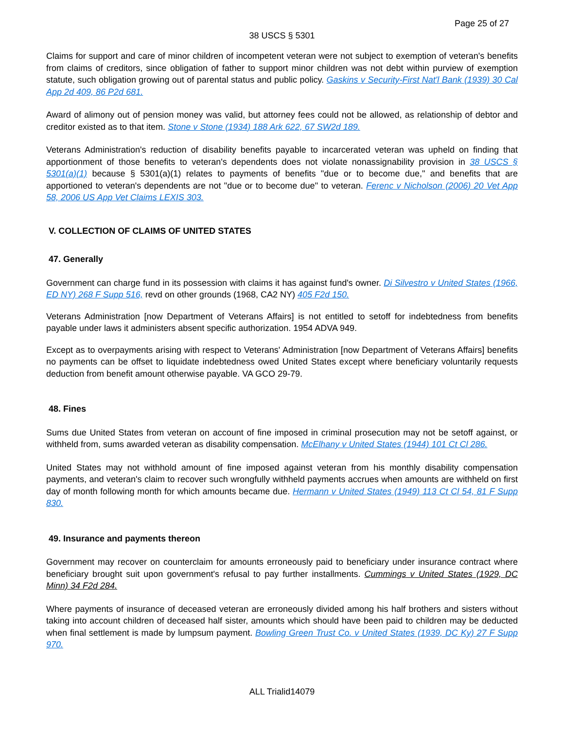Page 25 of 27
38 USCS § 5301
Claims for support and care of minor children of incompetent veteran were not subject to exemption of veteran's benefits from claims of creditors, since obligation of father to support minor children was not debt within purview of exemption statute, such obligation growing out of parental status and public policy. Gaskins v Security-First Nat'l Bank (1939) 30 Cal App 2d 409, 86 P2d 681.
Award of alimony out of pension money was valid, but attorney fees could not be allowed, as relationship of debtor and creditor existed as to that item. Stone v Stone (1934) 188 Ark 622, 67 SW2d 189.
Veterans Administration's reduction of disability benefits payable to incarcerated veteran was upheld on finding that apportionment of those benefits to veteran's dependents does not violate nonassignability provision in 38 USCS § 5301(a)(1) because § 5301(a)(1) relates to payments of benefits "due or to become due," and benefits that are apportioned to veteran's dependents are not "due or to become due" to veteran. Ferenc v Nicholson (2006) 20 Vet App 58, 2006 US App Vet Claims LEXIS 303.
V. COLLECTION OF CLAIMS OF UNITED STATES
47. Generally
Government can charge fund in its possession with claims it has against fund's owner. Di Silvestro v United States (1966, ED NY) 268 F Supp 516, revd on other grounds (1968, CA2 NY) 405 F2d 150.
Veterans Administration [now Department of Veterans Affairs] is not entitled to setoff for indebtedness from benefits payable under laws it administers absent specific authorization. 1954 ADVA 949.
Except as to overpayments arising with respect to Veterans' Administration [now Department of Veterans Affairs] benefits no payments can be offset to liquidate indebtedness owed United States except where beneficiary voluntarily requests deduction from benefit amount otherwise payable. VA GCO 29-79.
48. Fines
Sums due United States from veteran on account of fine imposed in criminal prosecution may not be setoff against, or withheld from, sums awarded veteran as disability compensation. McElhany v United States (1944) 101 Ct Cl 286.
United States may not withhold amount of fine imposed against veteran from his monthly disability compensation payments, and veteran's claim to recover such wrongfully withheld payments accrues when amounts are withheld on first day of month following month for which amounts became due. Hermann v United States (1949) 113 Ct Cl 54, 81 F Supp 830.
49. Insurance and payments thereon
Government may recover on counterclaim for amounts erroneously paid to beneficiary under insurance contract where beneficiary brought suit upon government's refusal to pay further installments. Cummings v United States (1929, DC Minn) 34 F2d 284.
Where payments of insurance of deceased veteran are erroneously divided among his half brothers and sisters without taking into account children of deceased half sister, amounts which should have been paid to children may be deducted when final settlement is made by lumpsum payment. Bowling Green Trust Co. v United States (1939, DC Ky) 27 F Supp 970.
ALL Trialid14079